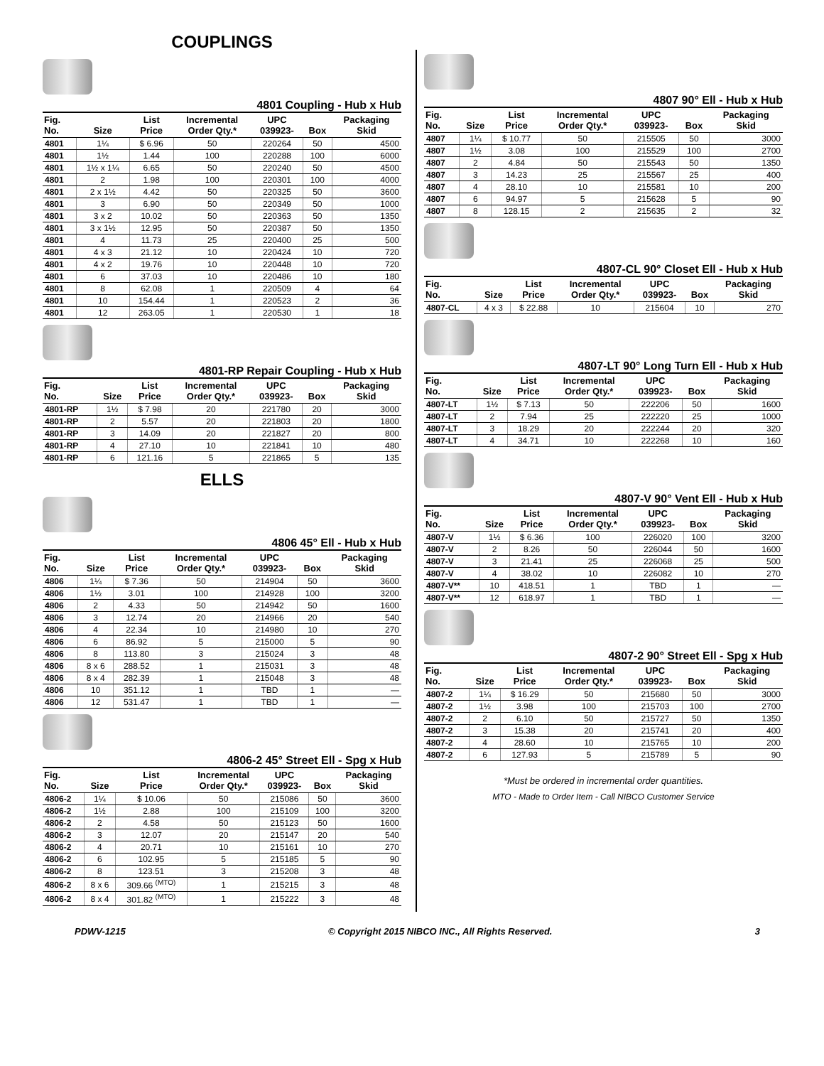COUPLINGS
4801 Coupling - Hub x Hub
| Fig. No. | Size | List Price | Incremental Order Qty.* | UPC 039923- | Box | Packaging Skid |
| --- | --- | --- | --- | --- | --- | --- |
| 4801 | 1¼ | $ 6.96 | 50 | 220264 | 50 | 4500 |
| 4801 | 1½ | 1.44 | 100 | 220288 | 100 | 6000 |
| 4801 | 1½ x 1¼ | 6.65 | 50 | 220240 | 50 | 4500 |
| 4801 | 2 | 1.98 | 100 | 220301 | 100 | 4000 |
| 4801 | 2 x 1½ | 4.42 | 50 | 220325 | 50 | 3600 |
| 4801 | 3 | 6.90 | 50 | 220349 | 50 | 1000 |
| 4801 | 3 x 2 | 10.02 | 50 | 220363 | 50 | 1350 |
| 4801 | 3 x 1½ | 12.95 | 50 | 220387 | 50 | 1350 |
| 4801 | 4 | 11.73 | 25 | 220400 | 25 | 500 |
| 4801 | 4 x 3 | 21.12 | 10 | 220424 | 10 | 720 |
| 4801 | 4 x 2 | 19.76 | 10 | 220448 | 10 | 720 |
| 4801 | 6 | 37.03 | 10 | 220486 | 10 | 180 |
| 4801 | 8 | 62.08 | 1 | 220509 | 4 | 64 |
| 4801 | 10 | 154.44 | 1 | 220523 | 2 | 36 |
| 4801 | 12 | 263.05 | 1 | 220530 | 1 | 18 |
4801-RP Repair Coupling - Hub x Hub
| Fig. No. | Size | List Price | Incremental Order Qty.* | UPC 039923- | Box | Packaging Skid |
| --- | --- | --- | --- | --- | --- | --- |
| 4801-RP | 1½ | $ 7.98 | 20 | 221780 | 20 | 3000 |
| 4801-RP | 2 | 5.57 | 20 | 221803 | 20 | 1800 |
| 4801-RP | 3 | 14.09 | 20 | 221827 | 20 | 800 |
| 4801-RP | 4 | 27.10 | 10 | 221841 | 10 | 480 |
| 4801-RP | 6 | 121.16 | 5 | 221865 | 5 | 135 |
ELLS
4806 45° Ell - Hub x Hub
| Fig. No. | Size | List Price | Incremental Order Qty.* | UPC 039923- | Box | Packaging Skid |
| --- | --- | --- | --- | --- | --- | --- |
| 4806 | 1¼ | $ 7.36 | 50 | 214904 | 50 | 3600 |
| 4806 | 1½ | 3.01 | 100 | 214928 | 100 | 3200 |
| 4806 | 2 | 4.33 | 50 | 214942 | 50 | 1600 |
| 4806 | 3 | 12.74 | 20 | 214966 | 20 | 540 |
| 4806 | 4 | 22.34 | 10 | 214980 | 10 | 270 |
| 4806 | 6 | 86.92 | 5 | 215000 | 5 | 90 |
| 4806 | 8 | 113.80 | 3 | 215024 | 3 | 48 |
| 4806 | 8 x 6 | 288.52 | 1 | 215031 | 3 | 48 |
| 4806 | 8 x 4 | 282.39 | 1 | 215048 | 3 | 48 |
| 4806 | 10 | 351.12 | 1 | TBD | 1 | — |
| 4806 | 12 | 531.47 | 1 | TBD | 1 | — |
4806-2 45° Street Ell - Spg x Hub
| Fig. No. | Size | List Price | Incremental Order Qty.* | UPC 039923- | Box | Packaging Skid |
| --- | --- | --- | --- | --- | --- | --- |
| 4806-2 | 1¼ | $ 10.06 | 50 | 215086 | 50 | 3600 |
| 4806-2 | 1½ | 2.88 | 100 | 215109 | 100 | 3200 |
| 4806-2 | 2 | 4.58 | 50 | 215123 | 50 | 1600 |
| 4806-2 | 3 | 12.07 | 20 | 215147 | 20 | 540 |
| 4806-2 | 4 | 20.71 | 10 | 215161 | 10 | 270 |
| 4806-2 | 6 | 102.95 | 5 | 215185 | 5 | 90 |
| 4806-2 | 8 | 123.51 | 3 | 215208 | 3 | 48 |
| 4806-2 | 8 x 6 | 309.66 <sup>(MTO)</sup> | 1 | 215215 | 3 | 48 |
| 4806-2 | 8 x 4 | 301.82 <sup>(MTO)</sup> | 1 | 215222 | 3 | 48 |
4807 90° Ell - Hub x Hub
| Fig. No. | Size | List Price | Incremental Order Qty.* | UPC 039923- | Box | Packaging Skid |
| --- | --- | --- | --- | --- | --- | --- |
| 4807 | 1¼ | $ 10.77 | 50 | 215505 | 50 | 3000 |
| 4807 | 1½ | 3.08 | 100 | 215529 | 100 | 2700 |
| 4807 | 2 | 4.84 | 50 | 215543 | 50 | 1350 |
| 4807 | 3 | 14.23 | 25 | 215567 | 25 | 400 |
| 4807 | 4 | 28.10 | 10 | 215581 | 10 | 200 |
| 4807 | 6 | 94.97 | 5 | 215628 | 5 | 90 |
| 4807 | 8 | 128.15 | 2 | 215635 | 2 | 32 |
4807-CL 90° Closet Ell - Hub x Hub
| Fig. No. | Size | List Price | Incremental Order Qty.* | UPC 039923- | Box | Packaging Skid |
| --- | --- | --- | --- | --- | --- | --- |
| 4807-CL | 4 x 3 | $ 22.88 | 10 | 215604 | 10 | 270 |
4807-LT 90° Long Turn Ell - Hub x Hub
| Fig. No. | Size | List Price | Incremental Order Qty.* | UPC 039923- | Box | Packaging Skid |
| --- | --- | --- | --- | --- | --- | --- |
| 4807-LT | 1½ | $ 7.13 | 50 | 222206 | 50 | 1600 |
| 4807-LT | 2 | 7.94 | 25 | 222220 | 25 | 1000 |
| 4807-LT | 3 | 18.29 | 20 | 222244 | 20 | 320 |
| 4807-LT | 4 | 34.71 | 10 | 222268 | 10 | 160 |
4807-V 90° Vent Ell - Hub x Hub
| Fig. No. | Size | List Price | Incremental Order Qty.* | UPC 039923- | Box | Packaging Skid |
| --- | --- | --- | --- | --- | --- | --- |
| 4807-V | 1½ | $ 6.36 | 100 | 226020 | 100 | 3200 |
| 4807-V | 2 | 8.26 | 50 | 226044 | 50 | 1600 |
| 4807-V | 3 | 21.41 | 25 | 226068 | 25 | 500 |
| 4807-V | 4 | 38.02 | 10 | 226082 | 10 | 270 |
| 4807-V** | 10 | 418.51 | 1 | TBD | 1 | — |
| 4807-V** | 12 | 618.97 | 1 | TBD | 1 | — |
4807-2 90° Street Ell - Spg x Hub
| Fig. No. | Size | List Price | Incremental Order Qty.* | UPC 039923- | Box | Packaging Skid |
| --- | --- | --- | --- | --- | --- | --- |
| 4807-2 | 1¼ | $ 16.29 | 50 | 215680 | 50 | 3000 |
| 4807-2 | 1½ | 3.98 | 100 | 215703 | 100 | 2700 |
| 4807-2 | 2 | 6.10 | 50 | 215727 | 50 | 1350 |
| 4807-2 | 3 | 15.38 | 20 | 215741 | 20 | 400 |
| 4807-2 | 4 | 28.60 | 10 | 215765 | 10 | 200 |
| 4807-2 | 6 | 127.93 | 5 | 215789 | 5 | 90 |
*Must be ordered in incremental order quantities.
MTO - Made to Order Item - Call NIBCO Customer Service
PDWV-1215 © Copyright 2015 NIBCO INC., All Rights Reserved. 3